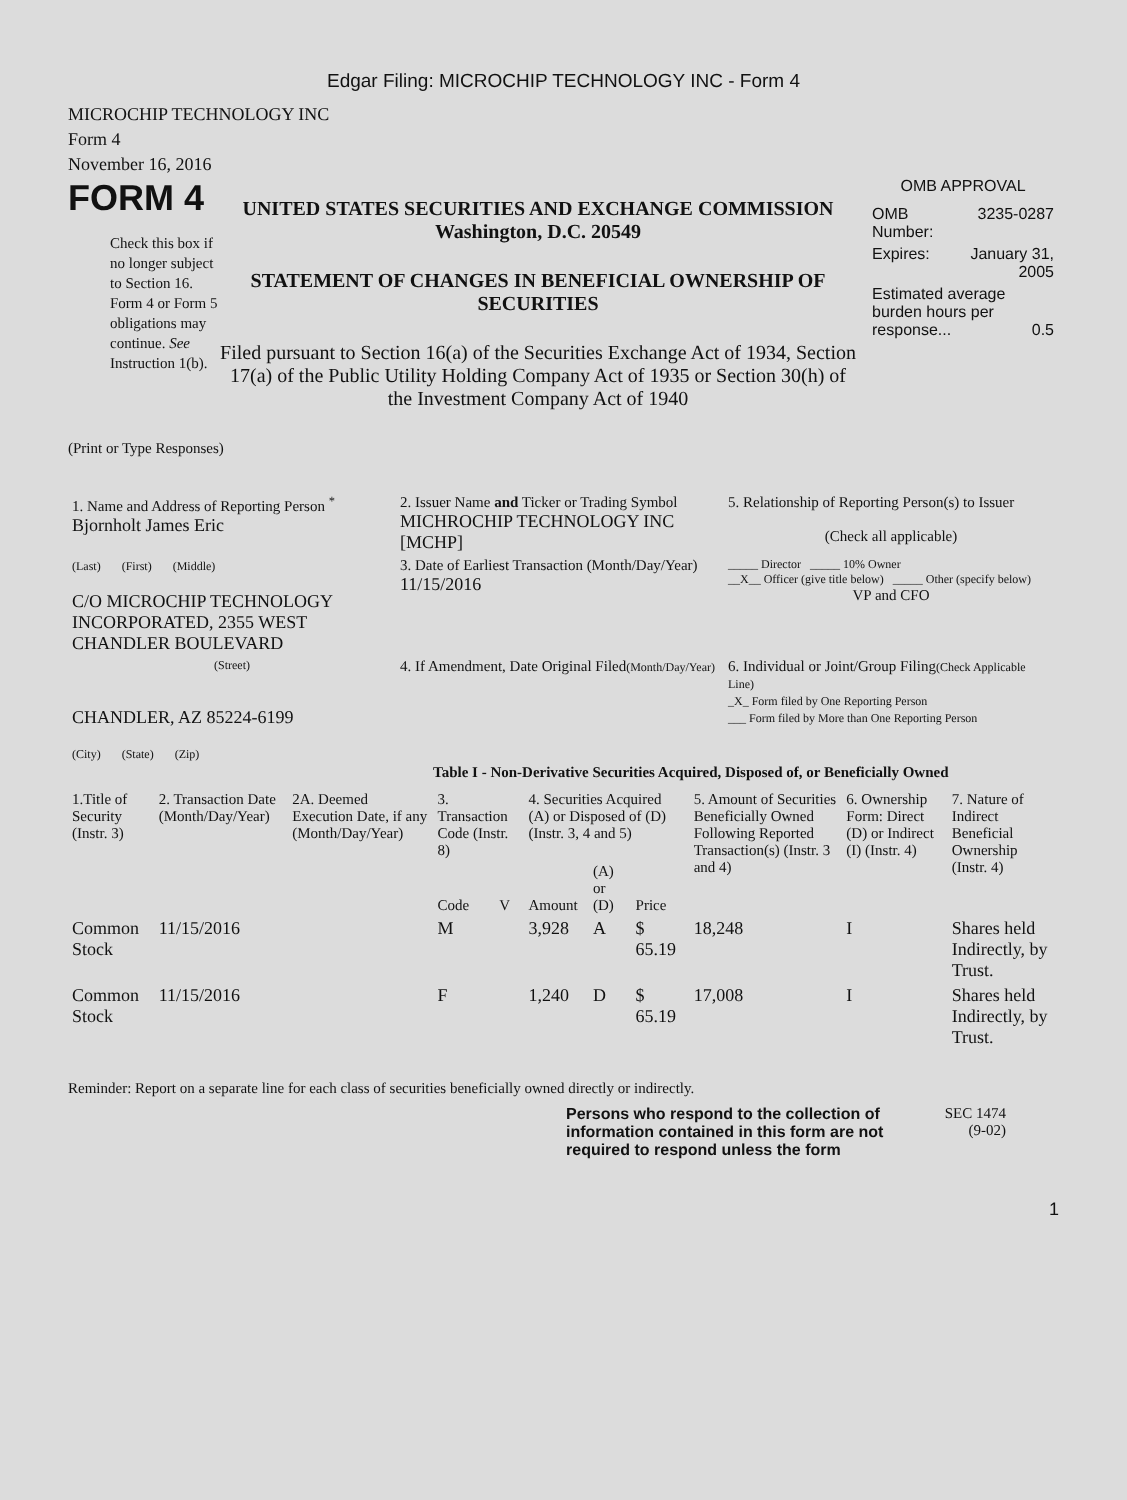Edgar Filing: MICROCHIP TECHNOLOGY INC - Form 4
MICROCHIP TECHNOLOGY INC
Form 4
November 16, 2016
FORM 4
Check this box if no longer subject to Section 16. Form 4 or Form 5 obligations may continue. See Instruction 1(b).
UNITED STATES SECURITIES AND EXCHANGE COMMISSION
Washington, D.C. 20549
STATEMENT OF CHANGES IN BENEFICIAL OWNERSHIP OF SECURITIES
Filed pursuant to Section 16(a) of the Securities Exchange Act of 1934, Section 17(a) of the Public Utility Holding Company Act of 1935 or Section 30(h) of the Investment Company Act of 1940
OMB APPROVAL
| OMB Number: | 3235-0287 |
| Expires: | January 31, 2005 |
| Estimated average burden hours per response... 0.5 | |
(Print or Type Responses)
| 1. Name and Address of Reporting Person <sup>*</sup> Bjornholt James Eric | 2. Issuer Name and Ticker or Trading Symbol MICHROCHIP TECHNOLOGY INC [MCHP] | 5. Relationship of Reporting Person(s) to Issuer (Check all applicable) |
| (Last) (First) (Middle) C/O MICROCHIP TECHNOLOGY INCORPORATED, 2355 WEST CHANDLER BOULEVARD | 3. Date of Earliest Transaction (Month/Day/Year) 11/15/2016 | _____ Director _____ 10% Owner __X__ Officer (give title below) _____ Other (specify below) VP and CFO |
| (Street) CHANDLER, AZ 85224-6199 (City) (State) (Zip) | 4. If Amendment, Date Original Filed (Month/Day/Year) | 6. Individual or Joint/Group Filing (Check Applicable Line) _X_ Form filed by One Reporting Person ___ Form filed by More than One Reporting Person |
Table I - Non-Derivative Securities Acquired, Disposed of, or Beneficially Owned
| 1.Title of Security (Instr. 3) | 2. Transaction Date (Month/Day/Year) | 2A. Deemed Execution Date, if any (Month/Day/Year) | 3. Transaction Code (Instr. 8) | | 4. Securities Acquired (A) or Disposed of (D) (Instr. 3, 4 and 5) | | | 5. Amount of Securities Beneficially Owned Following Reported Transaction(s) (Instr. 3 and 4) | 6. Ownership Form: Direct (D) or Indirect (I) (Instr. 4) | 7. Nature of Indirect Beneficial Ownership (Instr. 4) |
| --- | --- | --- | --- | --- | --- | --- | --- | --- | --- | --- |
| | | | Code | V | Amount | (A) or (D) | Price | | | |
| Common Stock | 11/15/2016 | | M | | 3,928 | A | $ 65.19 | 18,248 | I | Shares held Indirectly, by Trust. |
| Common Stock | 11/15/2016 | | F | | 1,240 | D | $ 65.19 | 17,008 | I | Shares held Indirectly, by Trust. |
Reminder: Report on a separate line for each class of securities beneficially owned directly or indirectly.
Persons who respond to the collection of information contained in this form are not required to respond unless the form
SEC 1474
(9-02)
1